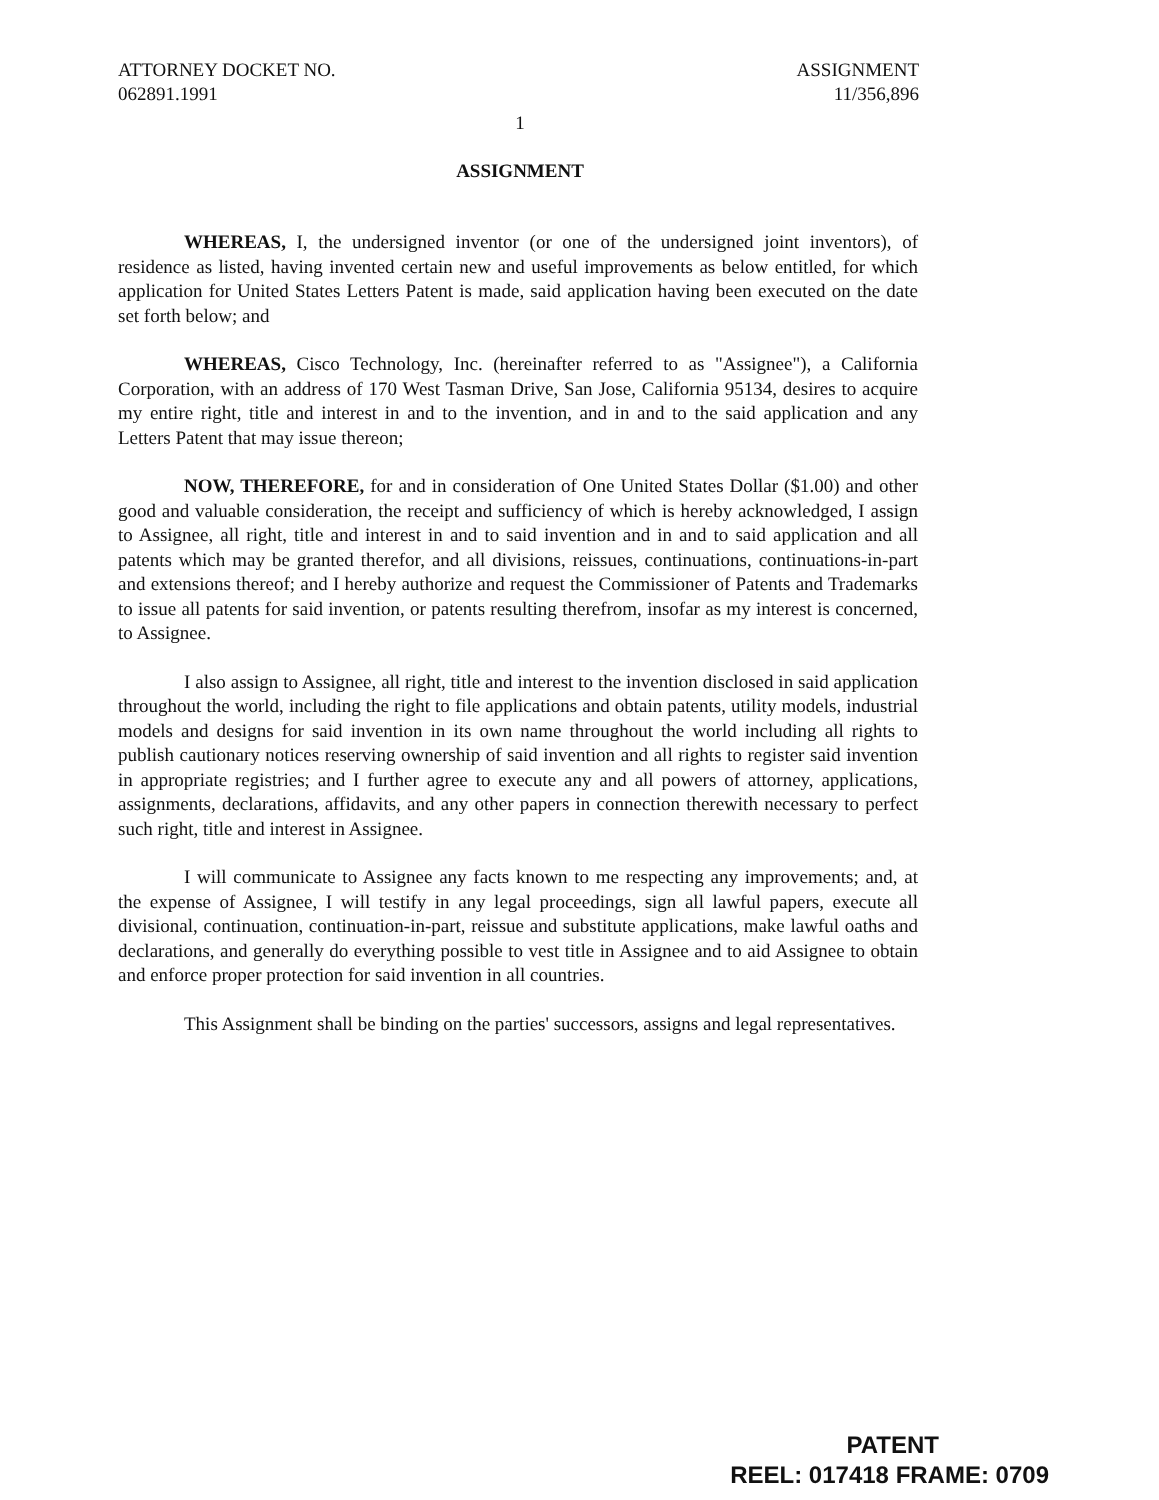ATTORNEY DOCKET NO.
062891.1991
ASSIGNMENT
11/356,896
1
ASSIGNMENT
WHEREAS, I, the undersigned inventor (or one of the undersigned joint inventors), of residence as listed, having invented certain new and useful improvements as below entitled, for which application for United States Letters Patent is made, said application having been executed on the date set forth below; and
WHEREAS, Cisco Technology, Inc. (hereinafter referred to as "Assignee"), a California Corporation, with an address of 170 West Tasman Drive, San Jose, California 95134, desires to acquire my entire right, title and interest in and to the invention, and in and to the said application and any Letters Patent that may issue thereon;
NOW, THEREFORE, for and in consideration of One United States Dollar ($1.00) and other good and valuable consideration, the receipt and sufficiency of which is hereby acknowledged, I assign to Assignee, all right, title and interest in and to said invention and in and to said application and all patents which may be granted therefor, and all divisions, reissues, continuations, continuations-in-part and extensions thereof; and I hereby authorize and request the Commissioner of Patents and Trademarks to issue all patents for said invention, or patents resulting therefrom, insofar as my interest is concerned, to Assignee.
I also assign to Assignee, all right, title and interest to the invention disclosed in said application throughout the world, including the right to file applications and obtain patents, utility models, industrial models and designs for said invention in its own name throughout the world including all rights to publish cautionary notices reserving ownership of said invention and all rights to register said invention in appropriate registries; and I further agree to execute any and all powers of attorney, applications, assignments, declarations, affidavits, and any other papers in connection therewith necessary to perfect such right, title and interest in Assignee.
I will communicate to Assignee any facts known to me respecting any improvements; and, at the expense of Assignee, I will testify in any legal proceedings, sign all lawful papers, execute all divisional, continuation, continuation-in-part, reissue and substitute applications, make lawful oaths and declarations, and generally do everything possible to vest title in Assignee and to aid Assignee to obtain and enforce proper protection for said invention in all countries.
This Assignment shall be binding on the parties' successors, assigns and legal representatives.
PATENT
REEL: 017418 FRAME: 0709